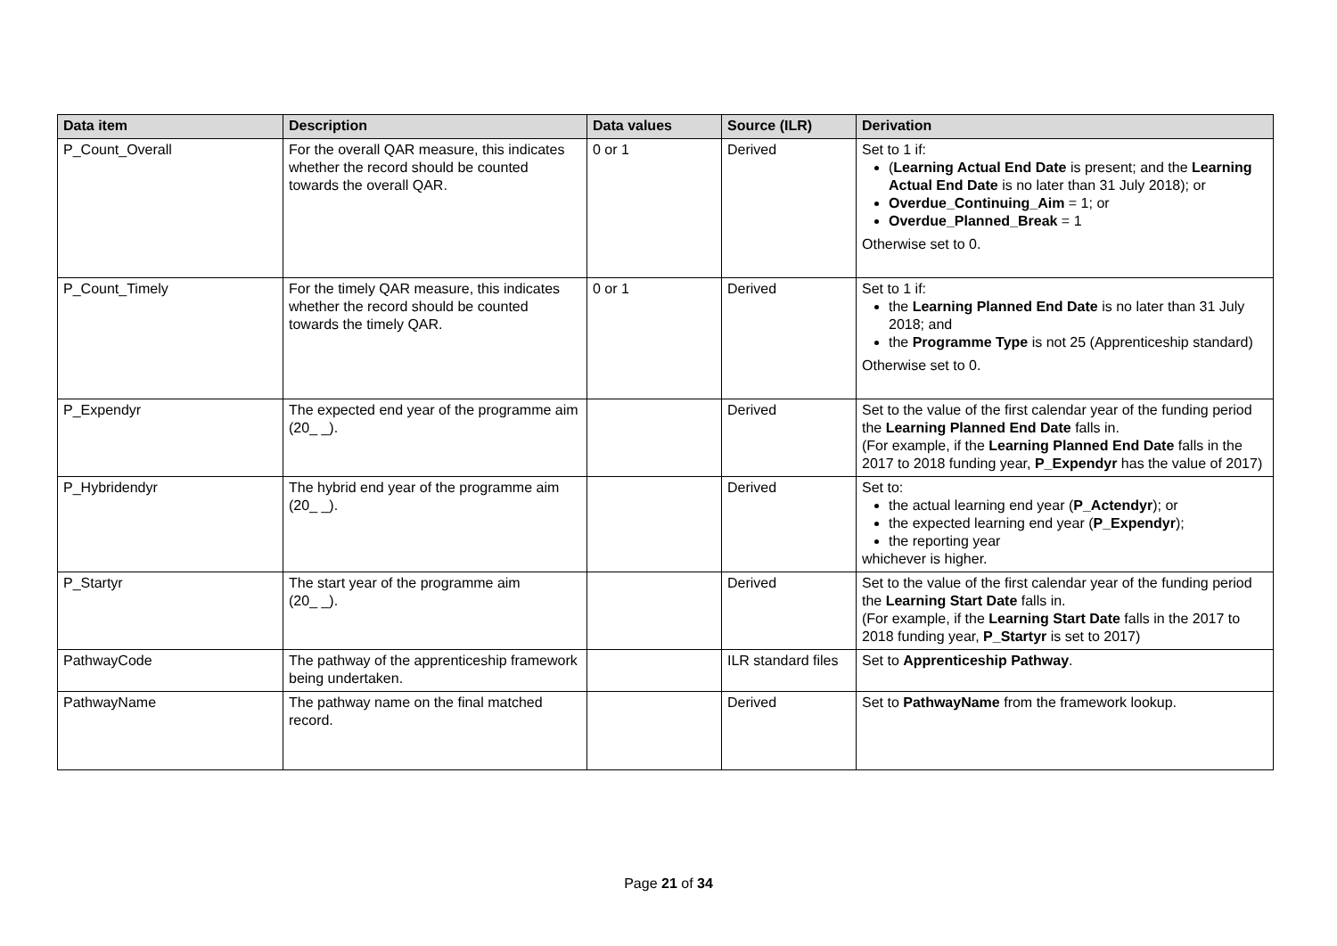| Data item | Description | Data values | Source (ILR) | Derivation |
| --- | --- | --- | --- | --- |
| P_Count_Overall | For the overall QAR measure, this indicates whether the record should be counted towards the overall QAR. | 0 or 1 | Derived | Set to 1 if: ( Learning Actual End Date is present; and the Learning Actual End Date is no later than 31 July 2018); or Overdue_Continuing_Aim = 1; or Overdue_Planned_Break = 1 Otherwise set to 0. |
| P_Count_Timely | For the timely QAR measure, this indicates whether the record should be counted towards the timely QAR. | 0 or 1 | Derived | Set to 1 if: the Learning Planned End Date is no later than 31 July 2018; and the Programme Type is not 25 (Apprenticeship standard) Otherwise set to 0. |
| P_Expendyr | The expected end year of the programme aim (20_ _). | | Derived | Set to the value of the first calendar year of the funding period the Learning Planned End Date falls in. (For example, if the Learning Planned End Date falls in the 2017 to 2018 funding year, P_Expendyr has the value of 2017) |
| P_Hybridendyr | The hybrid end year of the programme aim (20_ _). | | Derived | Set to: the actual learning end year ( P_Actendyr ); or the expected learning end year ( P_Expendyr ); the reporting year whichever is higher. |
| P_Startyr | The start year of the programme aim (20_ _). | | Derived | Set to the value of the first calendar year of the funding period the Learning Start Date falls in. (For example, if the Learning Start Date falls in the 2017 to 2018 funding year, P_Startyr is set to 2017) |
| PathwayCode | The pathway of the apprenticeship framework being undertaken. | | ILR standard files | Set to Apprenticeship Pathway . |
| PathwayName | The pathway name on the final matched record. | | Derived | Set to PathwayName from the framework lookup. |
Page 21 of 34